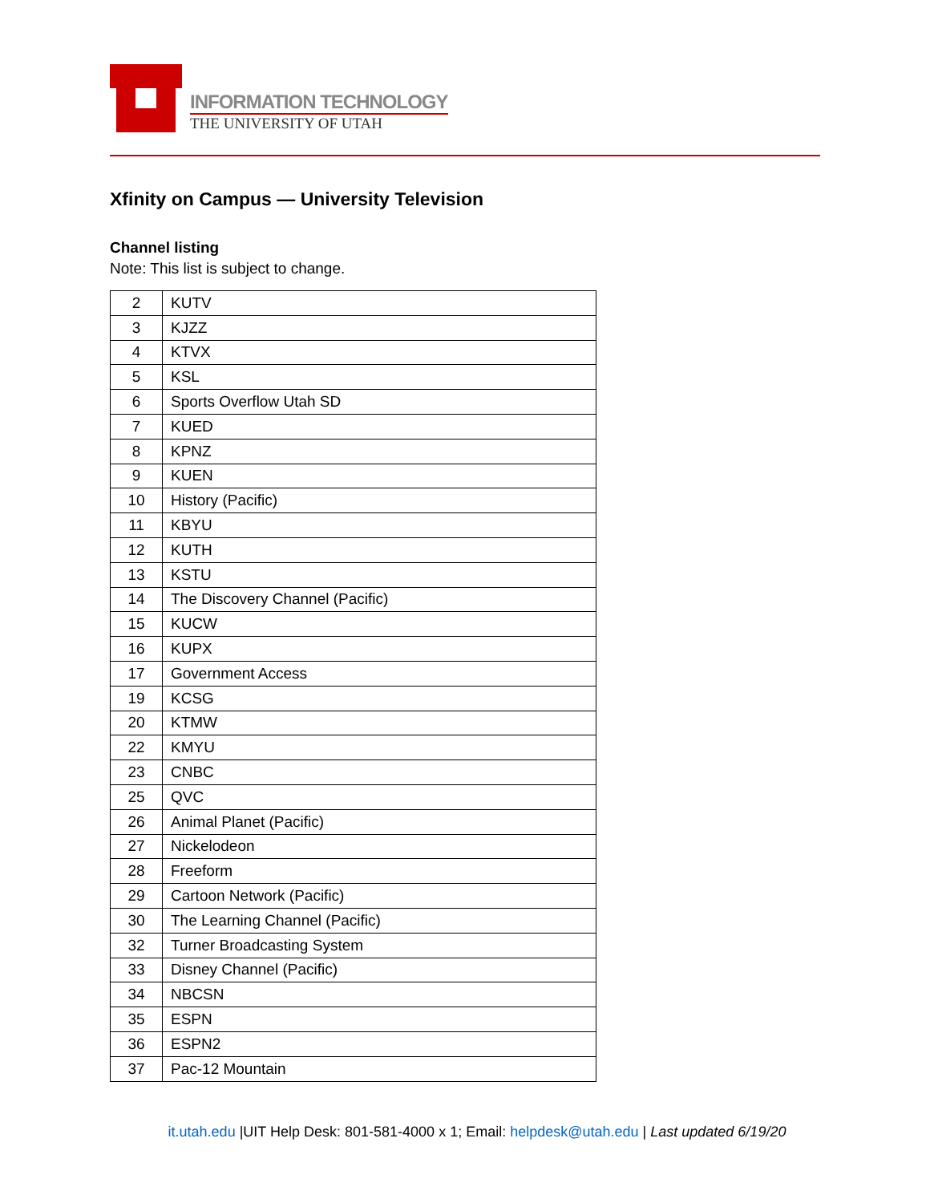INFORMATION TECHNOLOGY
THE UNIVERSITY OF UTAH
Xfinity on Campus — University Television
Channel listing
Note: This list is subject to change.
| 2 | KUTV |
| 3 | KJZZ |
| 4 | KTVX |
| 5 | KSL |
| 6 | Sports Overflow Utah SD |
| 7 | KUED |
| 8 | KPNZ |
| 9 | KUEN |
| 10 | History (Pacific) |
| 11 | KBYU |
| 12 | KUTH |
| 13 | KSTU |
| 14 | The Discovery Channel (Pacific) |
| 15 | KUCW |
| 16 | KUPX |
| 17 | Government Access |
| 19 | KCSG |
| 20 | KTMW |
| 22 | KMYU |
| 23 | CNBC |
| 25 | QVC |
| 26 | Animal Planet (Pacific) |
| 27 | Nickelodeon |
| 28 | Freeform |
| 29 | Cartoon Network (Pacific) |
| 30 | The Learning Channel (Pacific) |
| 32 | Turner Broadcasting System |
| 33 | Disney Channel (Pacific) |
| 34 | NBCSN |
| 35 | ESPN |
| 36 | ESPN2 |
| 37 | Pac-12 Mountain |
it.utah.edu |UIT Help Desk: 801-581-4000 x 1; Email: helpdesk@utah.edu | Last updated 6/19/20